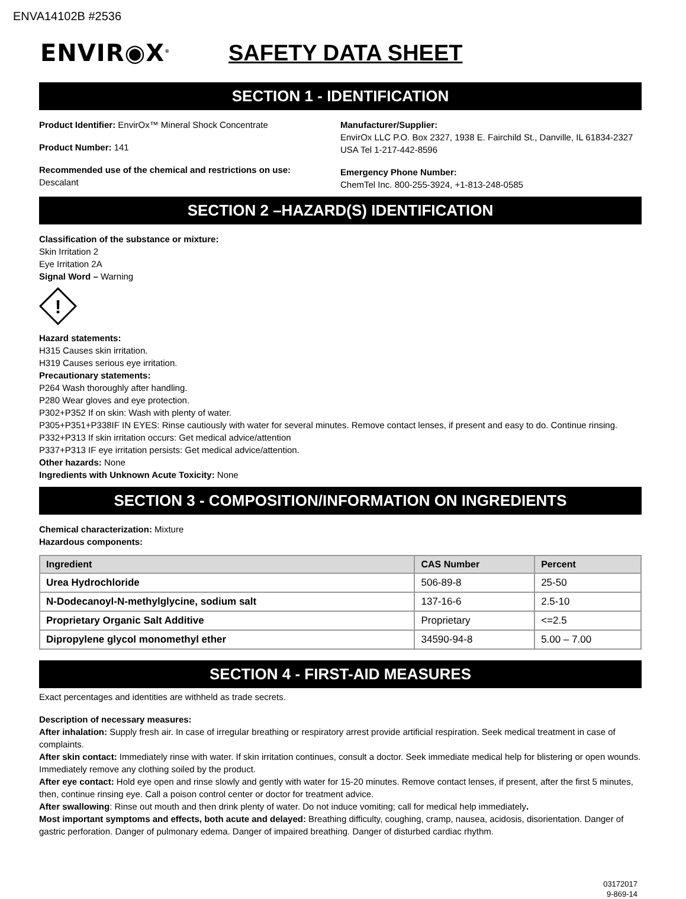ENVA14102B #2536
ENVIR◉X<sup>®</sup>
SAFETY DATA SHEET
SECTION 1 - IDENTIFICATION
Product Identifier: EnvirOx™ Mineral Shock Concentrate
Product Number: 141
Recommended use of the chemical and restrictions on use:
Descalant
Manufacturer/Supplier:
EnvirOx LLC P.O. Box 2327, 1938 E. Fairchild St., Danville, IL 61834-2327 USA Tel 1-217-442-8596
Emergency Phone Number:
ChemTel Inc. 800-255-3924, +1-813-248-0585
SECTION 2 –HAZARD(S) IDENTIFICATION
Classification of the substance or mixture:
Skin Irritation 2
Eye Irritation 2A
Signal Word – Warning
!
Hazard statements:
H315 Causes skin irritation.
H319 Causes serious eye irritation.
Precautionary statements:
P264 Wash thoroughly after handling.
P280 Wear gloves and eye protection.
P302+P352 If on skin: Wash with plenty of water.
P305+P351+P338IF IN EYES: Rinse cautiously with water for several minutes. Remove contact lenses, if present and easy to do. Continue rinsing.
P332+P313 If skin irritation occurs: Get medical advice/attention
P337+P313 IF eye irritation persists: Get medical advice/attention.
Other hazards: None
Ingredients with Unknown Acute Toxicity: None
SECTION 3 - COMPOSITION/INFORMATION ON INGREDIENTS
Chemical characterization: Mixture
Hazardous components:
| Ingredient | CAS Number | Percent |
| --- | --- | --- |
| Urea Hydrochloride | 506-89-8 | 25-50 |
| N-Dodecanoyl-N-methylglycine, sodium salt | 137-16-6 | 2.5-10 |
| Proprietary Organic Salt Additive | Proprietary | <=2.5 |
| Dipropylene glycol monomethyl ether | 34590-94-8 | 5.00 – 7.00 |
SECTION 4 - FIRST-AID MEASURES
Exact percentages and identities are withheld as trade secrets.
Description of necessary measures:
After inhalation: Supply fresh air. In case of irregular breathing or respiratory arrest provide artificial respiration. Seek medical treatment in case of complaints.
After skin contact: Immediately rinse with water. If skin irritation continues, consult a doctor. Seek immediate medical help for blistering or open wounds. Immediately remove any clothing soiled by the product.
After eye contact: Hold eye open and rinse slowly and gently with water for 15-20 minutes. Remove contact lenses, if present, after the first 5 minutes, then, continue rinsing eye. Call a poison control center or doctor for treatment advice.
After swallowing: Rinse out mouth and then drink plenty of water. Do not induce vomiting; call for medical help immediately.
Most important symptoms and effects, both acute and delayed: Breathing difficulty, coughing, cramp, nausea, acidosis, disorientation. Danger of gastric perforation. Danger of pulmonary edema. Danger of impaired breathing. Danger of disturbed cardiac rhythm.
03172017
9-869-14